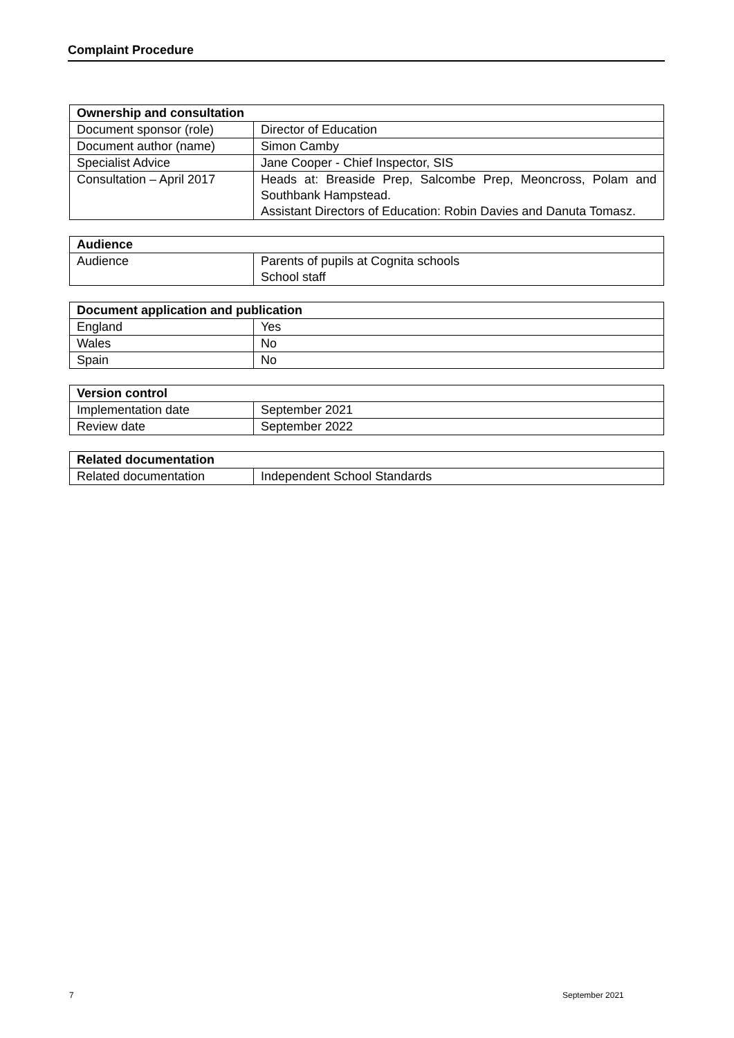Complaint Procedure
| Ownership and consultation | |
| --- | --- |
| Document sponsor (role) | Director of Education |
| Document author (name) | Simon Camby |
| Specialist Advice | Jane Cooper - Chief Inspector, SIS |
| Consultation – April 2017 | Heads at: Breaside Prep, Salcombe Prep, Meoncross, Polam and Southbank Hampstead. Assistant Directors of Education: Robin Davies and Danuta Tomasz. |
| Audience | |
| --- | --- |
| Audience | Parents of pupils at Cognita schools School staff |
| Document application and publication | |
| --- | --- |
| England | Yes |
| Wales | No |
| Spain | No |
| Version control | |
| --- | --- |
| Implementation date | September 2021 |
| Review date | September 2022 |
| Related documentation | |
| --- | --- |
| Related documentation | Independent School Standards |
7 September 2021